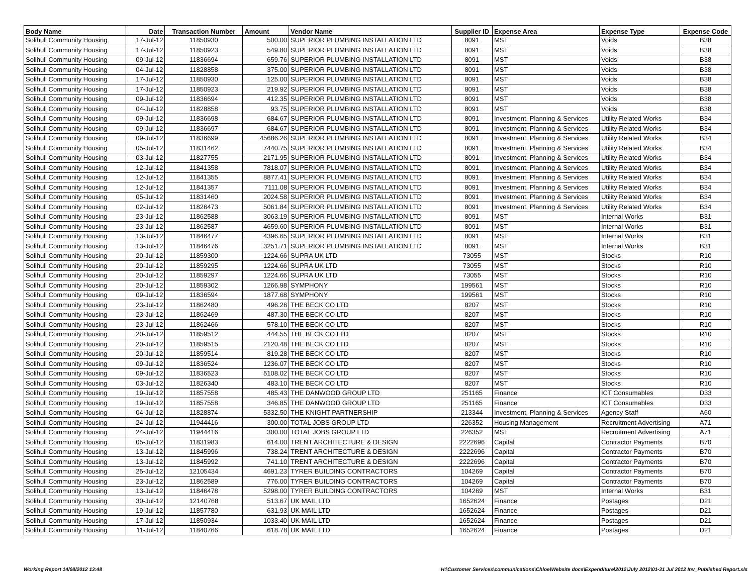| Body Name | Date | Transaction Number | Amount | Vendor Name | Supplier ID | Expense Area | Expense Type | Expense Code |
| --- | --- | --- | --- | --- | --- | --- | --- | --- |
| Solihull Community Housing | 17-Jul-12 | 11850930 | 500.00 | SUPERIOR PLUMBING INSTALLATION LTD | 8091 | MST | Voids | B38 |
| Solihull Community Housing | 17-Jul-12 | 11850923 | 549.80 | SUPERIOR PLUMBING INSTALLATION LTD | 8091 | MST | Voids | B38 |
| Solihull Community Housing | 09-Jul-12 | 11836694 | 659.76 | SUPERIOR PLUMBING INSTALLATION LTD | 8091 | MST | Voids | B38 |
| Solihull Community Housing | 04-Jul-12 | 11828858 | 375.00 | SUPERIOR PLUMBING INSTALLATION LTD | 8091 | MST | Voids | B38 |
| Solihull Community Housing | 17-Jul-12 | 11850930 | 125.00 | SUPERIOR PLUMBING INSTALLATION LTD | 8091 | MST | Voids | B38 |
| Solihull Community Housing | 17-Jul-12 | 11850923 | 219.92 | SUPERIOR PLUMBING INSTALLATION LTD | 8091 | MST | Voids | B38 |
| Solihull Community Housing | 09-Jul-12 | 11836694 | 412.35 | SUPERIOR PLUMBING INSTALLATION LTD | 8091 | MST | Voids | B38 |
| Solihull Community Housing | 04-Jul-12 | 11828858 | 93.75 | SUPERIOR PLUMBING INSTALLATION LTD | 8091 | MST | Voids | B38 |
| Solihull Community Housing | 09-Jul-12 | 11836698 | 684.67 | SUPERIOR PLUMBING INSTALLATION LTD | 8091 | Investment, Planning & Services | Utility Related Works | B34 |
| Solihull Community Housing | 09-Jul-12 | 11836697 | 684.67 | SUPERIOR PLUMBING INSTALLATION LTD | 8091 | Investment, Planning & Services | Utility Related Works | B34 |
| Solihull Community Housing | 09-Jul-12 | 11836699 | 45686.26 | SUPERIOR PLUMBING INSTALLATION LTD | 8091 | Investment, Planning & Services | Utility Related Works | B34 |
| Solihull Community Housing | 05-Jul-12 | 11831462 | 7440.75 | SUPERIOR PLUMBING INSTALLATION LTD | 8091 | Investment, Planning & Services | Utility Related Works | B34 |
| Solihull Community Housing | 03-Jul-12 | 11827755 | 2171.95 | SUPERIOR PLUMBING INSTALLATION LTD | 8091 | Investment, Planning & Services | Utility Related Works | B34 |
| Solihull Community Housing | 12-Jul-12 | 11841358 | 7818.07 | SUPERIOR PLUMBING INSTALLATION LTD | 8091 | Investment, Planning & Services | Utility Related Works | B34 |
| Solihull Community Housing | 12-Jul-12 | 11841355 | 8877.41 | SUPERIOR PLUMBING INSTALLATION LTD | 8091 | Investment, Planning & Services | Utility Related Works | B34 |
| Solihull Community Housing | 12-Jul-12 | 11841357 | 7111.08 | SUPERIOR PLUMBING INSTALLATION LTD | 8091 | Investment, Planning & Services | Utility Related Works | B34 |
| Solihull Community Housing | 05-Jul-12 | 11831460 | 2024.58 | SUPERIOR PLUMBING INSTALLATION LTD | 8091 | Investment, Planning & Services | Utility Related Works | B34 |
| Solihull Community Housing | 02-Jul-12 | 11826473 | 5061.84 | SUPERIOR PLUMBING INSTALLATION LTD | 8091 | Investment, Planning & Services | Utility Related Works | B34 |
| Solihull Community Housing | 23-Jul-12 | 11862588 | 3063.19 | SUPERIOR PLUMBING INSTALLATION LTD | 8091 | MST | Internal Works | B31 |
| Solihull Community Housing | 23-Jul-12 | 11862587 | 4659.60 | SUPERIOR PLUMBING INSTALLATION LTD | 8091 | MST | Internal Works | B31 |
| Solihull Community Housing | 13-Jul-12 | 11846477 | 4396.65 | SUPERIOR PLUMBING INSTALLATION LTD | 8091 | MST | Internal Works | B31 |
| Solihull Community Housing | 13-Jul-12 | 11846476 | 3251.71 | SUPERIOR PLUMBING INSTALLATION LTD | 8091 | MST | Internal Works | B31 |
| Solihull Community Housing | 20-Jul-12 | 11859300 | 1224.66 | SUPRA UK LTD | 73055 | MST | Stocks | R10 |
| Solihull Community Housing | 20-Jul-12 | 11859295 | 1224.66 | SUPRA UK LTD | 73055 | MST | Stocks | R10 |
| Solihull Community Housing | 20-Jul-12 | 11859297 | 1224.66 | SUPRA UK LTD | 73055 | MST | Stocks | R10 |
| Solihull Community Housing | 20-Jul-12 | 11859302 | 1266.98 | SYMPHONY | 199561 | MST | Stocks | R10 |
| Solihull Community Housing | 09-Jul-12 | 11836594 | 1877.68 | SYMPHONY | 199561 | MST | Stocks | R10 |
| Solihull Community Housing | 23-Jul-12 | 11862480 | 496.26 | THE BECK CO LTD | 8207 | MST | Stocks | R10 |
| Solihull Community Housing | 23-Jul-12 | 11862469 | 487.30 | THE BECK CO LTD | 8207 | MST | Stocks | R10 |
| Solihull Community Housing | 23-Jul-12 | 11862466 | 578.10 | THE BECK CO LTD | 8207 | MST | Stocks | R10 |
| Solihull Community Housing | 20-Jul-12 | 11859512 | 444.55 | THE BECK CO LTD | 8207 | MST | Stocks | R10 |
| Solihull Community Housing | 20-Jul-12 | 11859515 | 2120.48 | THE BECK CO LTD | 8207 | MST | Stocks | R10 |
| Solihull Community Housing | 20-Jul-12 | 11859514 | 819.28 | THE BECK CO LTD | 8207 | MST | Stocks | R10 |
| Solihull Community Housing | 09-Jul-12 | 11836524 | 1236.07 | THE BECK CO LTD | 8207 | MST | Stocks | R10 |
| Solihull Community Housing | 09-Jul-12 | 11836523 | 5108.02 | THE BECK CO LTD | 8207 | MST | Stocks | R10 |
| Solihull Community Housing | 03-Jul-12 | 11826340 | 483.10 | THE BECK CO LTD | 8207 | MST | Stocks | R10 |
| Solihull Community Housing | 19-Jul-12 | 11857558 | 485.43 | THE DANWOOD GROUP LTD | 251165 | Finance | ICT Consumables | D33 |
| Solihull Community Housing | 19-Jul-12 | 11857558 | 346.85 | THE DANWOOD GROUP LTD | 251165 | Finance | ICT Consumables | D33 |
| Solihull Community Housing | 04-Jul-12 | 11828874 | 5332.50 | THE KNIGHT PARTNERSHIP | 213344 | Investment, Planning & Services | Agency Staff | A60 |
| Solihull Community Housing | 24-Jul-12 | 11944416 | 300.00 | TOTAL JOBS GROUP LTD | 226352 | Housing Management | Recruitment Advertising | A71 |
| Solihull Community Housing | 24-Jul-12 | 11944416 | 300.00 | TOTAL JOBS GROUP LTD | 226352 | MST | Recruitment Advertising | A71 |
| Solihull Community Housing | 05-Jul-12 | 11831983 | 614.00 | TRENT ARCHITECTURE & DESIGN | 2222696 | Capital | Contractor Payments | B70 |
| Solihull Community Housing | 13-Jul-12 | 11845996 | 738.24 | TRENT ARCHITECTURE & DESIGN | 2222696 | Capital | Contractor Payments | B70 |
| Solihull Community Housing | 13-Jul-12 | 11845992 | 741.10 | TRENT ARCHITECTURE & DESIGN | 2222696 | Capital | Contractor Payments | B70 |
| Solihull Community Housing | 25-Jul-12 | 12105434 | 4691.23 | TYRER BUILDING CONTRACTORS | 104269 | Capital | Contractor Payments | B70 |
| Solihull Community Housing | 23-Jul-12 | 11862589 | 776.00 | TYRER BUILDING CONTRACTORS | 104269 | Capital | Contractor Payments | B70 |
| Solihull Community Housing | 13-Jul-12 | 11846478 | 5298.00 | TYRER BUILDING CONTRACTORS | 104269 | MST | Internal Works | B31 |
| Solihull Community Housing | 30-Jul-12 | 12140768 | 513.67 | UK MAIL LTD | 1652624 | Finance | Postages | D21 |
| Solihull Community Housing | 19-Jul-12 | 11857780 | 631.93 | UK MAIL LTD | 1652624 | Finance | Postages | D21 |
| Solihull Community Housing | 17-Jul-12 | 11850934 | 1033.40 | UK MAIL LTD | 1652624 | Finance | Postages | D21 |
| Solihull Community Housing | 11-Jul-12 | 11840766 | 618.78 | UK MAIL LTD | 1652624 | Finance | Postages | D21 |
Working Report 14/08/2012 13:48 H:\Customer Services\communications\Chloe\Website docs\Expenditure\2012\July 2012\01-31 Jul 2012 Inv_Published Report.xls